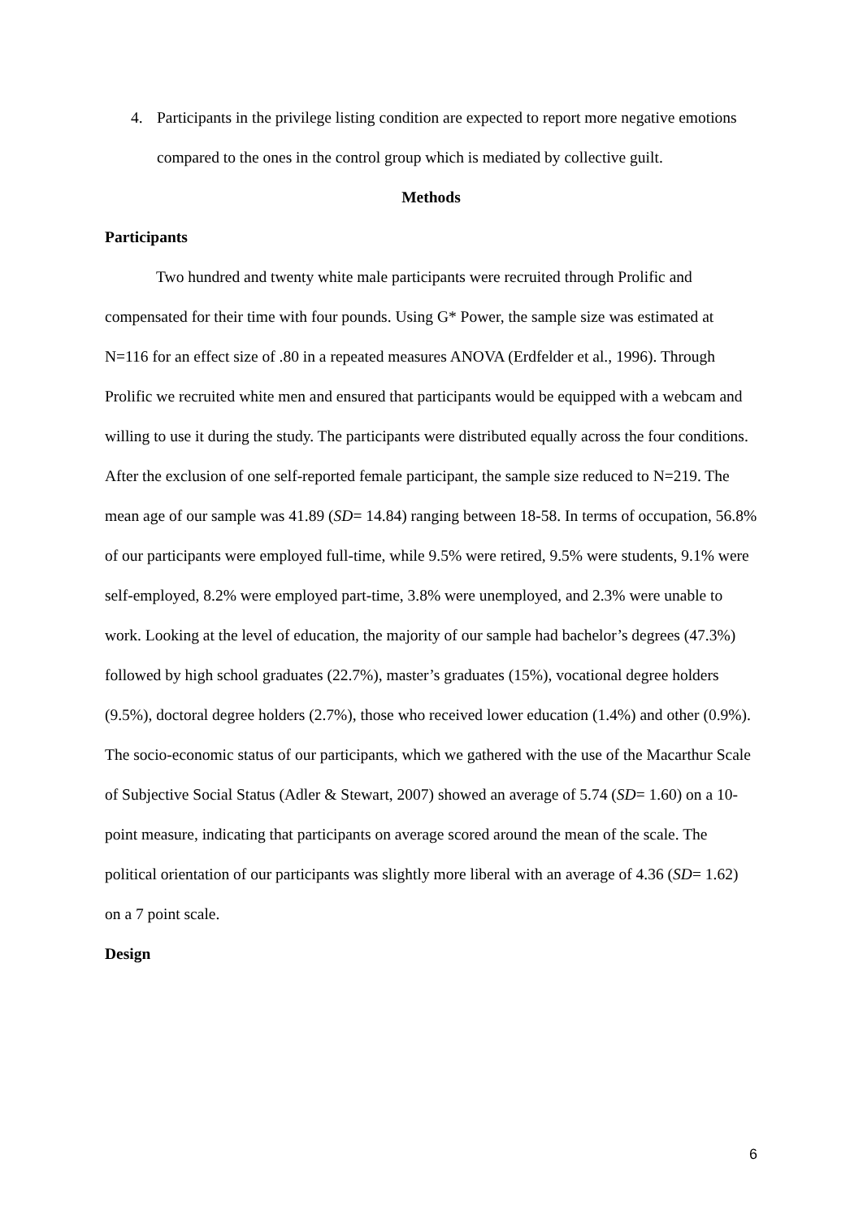4. Participants in the privilege listing condition are expected to report more negative emotions compared to the ones in the control group which is mediated by collective guilt.
Methods
Participants
Two hundred and twenty white male participants were recruited through Prolific and compensated for their time with four pounds. Using G* Power, the sample size was estimated at N=116 for an effect size of .80 in a repeated measures ANOVA (Erdfelder et al., 1996). Through Prolific we recruited white men and ensured that participants would be equipped with a webcam and willing to use it during the study. The participants were distributed equally across the four conditions. After the exclusion of one self-reported female participant, the sample size reduced to N=219. The mean age of our sample was 41.89 (SD= 14.84) ranging between 18-58. In terms of occupation, 56.8% of our participants were employed full-time, while 9.5% were retired, 9.5% were students, 9.1% were self-employed, 8.2% were employed part-time, 3.8% were unemployed, and 2.3% were unable to work. Looking at the level of education, the majority of our sample had bachelor’s degrees (47.3%) followed by high school graduates (22.7%), master’s graduates (15%), vocational degree holders (9.5%), doctoral degree holders (2.7%), those who received lower education (1.4%) and other (0.9%). The socio-economic status of our participants, which we gathered with the use of the Macarthur Scale of Subjective Social Status (Adler & Stewart, 2007) showed an average of 5.74 (SD= 1.60) on a 10-point measure, indicating that participants on average scored around the mean of the scale. The political orientation of our participants was slightly more liberal with an average of 4.36 (SD= 1.62) on a 7 point scale.
Design
6